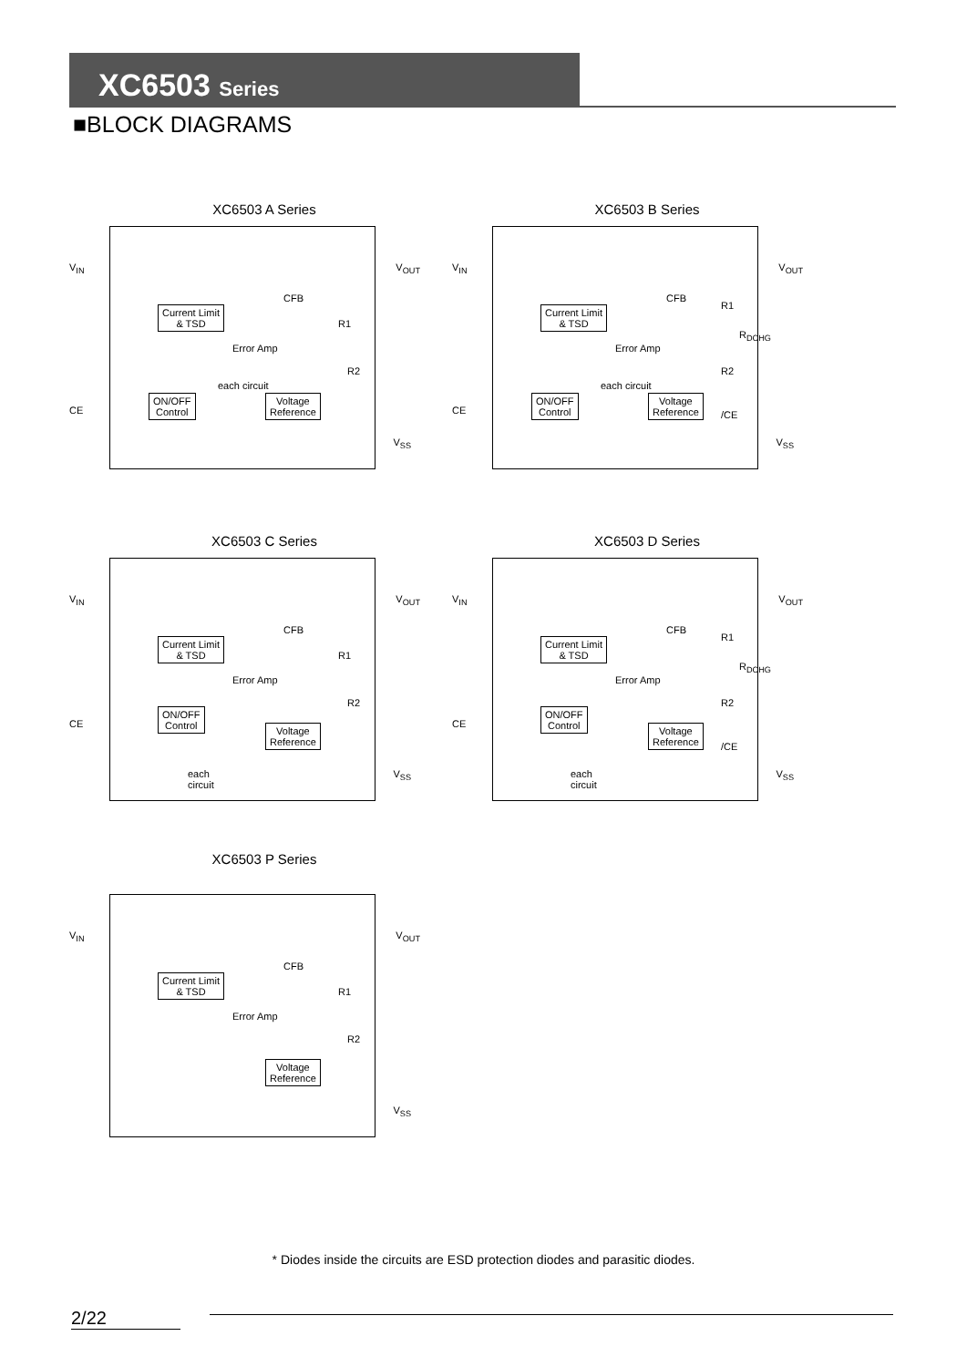XC6503 Series
■BLOCK DIAGRAMS
XC6503 A Series
V<sub>IN</sub> V<sub>OUT</sub>
CE
V<sub>SS</sub>
Current Limit
& TSD
Error Amp
CFB
R1
R2
each circuit
ON/OFF
Control
Voltage
Reference
XC6503 B Series
V<sub>IN</sub> V<sub>OUT</sub>
CE
V<sub>SS</sub>
Current Limit
& TSD
Error Amp
CFB
R1
R2
R<sub>DCHG</sub>
/CE
each circuit
ON/OFF
Control
Voltage
Reference
XC6503 C Series
V<sub>IN</sub> V<sub>OUT</sub>
CE
V<sub>SS</sub>
Current Limit
& TSD
Error Amp
CFB
R1
R2
ON/OFF
Control Voltage
Reference
each
circuit
XC6503 D Series
V<sub>IN</sub> V<sub>OUT</sub>
CE
V<sub>SS</sub>
Current Limit
& TSD
Error Amp
CFB
R1
R2
R<sub>DCHG</sub>
/CE
ON/OFF
Control Voltage
Reference
each
circuit
XC6503 P Series
V<sub>IN</sub> V<sub>OUT</sub>
V<sub>SS</sub>
Current Limit
& TSD
Error Amp
CFB
R1
R2
Voltage
Reference
* Diodes inside the circuits are ESD protection diodes and parasitic diodes.
2/22